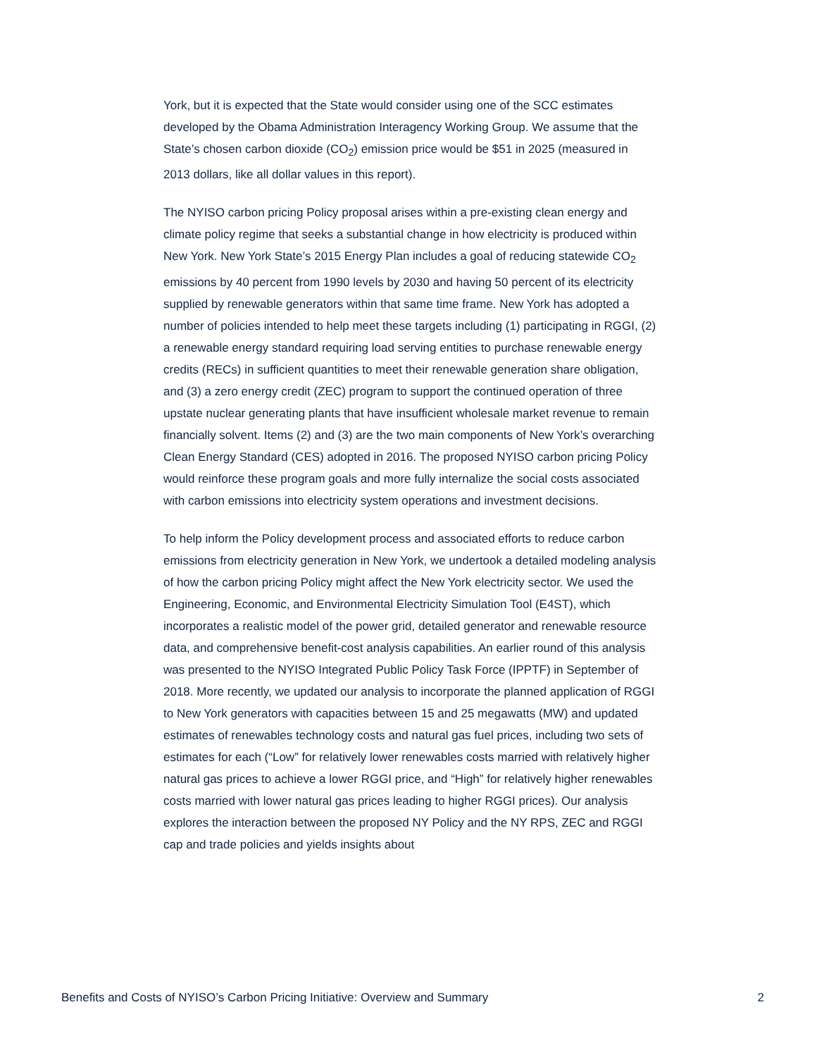York, but it is expected that the State would consider using one of the SCC estimates developed by the Obama Administration Interagency Working Group. We assume that the State’s chosen carbon dioxide (CO<sub>2</sub>) emission price would be $51 in 2025 (measured in 2013 dollars, like all dollar values in this report).
The NYISO carbon pricing Policy proposal arises within a pre-existing clean energy and climate policy regime that seeks a substantial change in how electricity is produced within New York. New York State’s 2015 Energy Plan includes a goal of reducing statewide CO<sub>2</sub> emissions by 40 percent from 1990 levels by 2030 and having 50 percent of its electricity supplied by renewable generators within that same time frame. New York has adopted a number of policies intended to help meet these targets including (1) participating in RGGI, (2) a renewable energy standard requiring load serving entities to purchase renewable energy credits (RECs) in sufficient quantities to meet their renewable generation share obligation, and (3) a zero energy credit (ZEC) program to support the continued operation of three upstate nuclear generating plants that have insufficient wholesale market revenue to remain financially solvent. Items (2) and (3) are the two main components of New York’s overarching Clean Energy Standard (CES) adopted in 2016. The proposed NYISO carbon pricing Policy would reinforce these program goals and more fully internalize the social costs associated with carbon emissions into electricity system operations and investment decisions.
To help inform the Policy development process and associated efforts to reduce carbon emissions from electricity generation in New York, we undertook a detailed modeling analysis of how the carbon pricing Policy might affect the New York electricity sector. We used the Engineering, Economic, and Environmental Electricity Simulation Tool (E4ST), which incorporates a realistic model of the power grid, detailed generator and renewable resource data, and comprehensive benefit-cost analysis capabilities. An earlier round of this analysis was presented to the NYISO Integrated Public Policy Task Force (IPPTF) in September of 2018. More recently, we updated our analysis to incorporate the planned application of RGGI to New York generators with capacities between 15 and 25 megawatts (MW) and updated estimates of renewables technology costs and natural gas fuel prices, including two sets of estimates for each (“Low” for relatively lower renewables costs married with relatively higher natural gas prices to achieve a lower RGGI price, and “High” for relatively higher renewables costs married with lower natural gas prices leading to higher RGGI prices). Our analysis explores the interaction between the proposed NY Policy and the NY RPS, ZEC and RGGI cap and trade policies and yields insights about
Benefits and Costs of NYISO’s Carbon Pricing Initiative: Overview and Summary 2